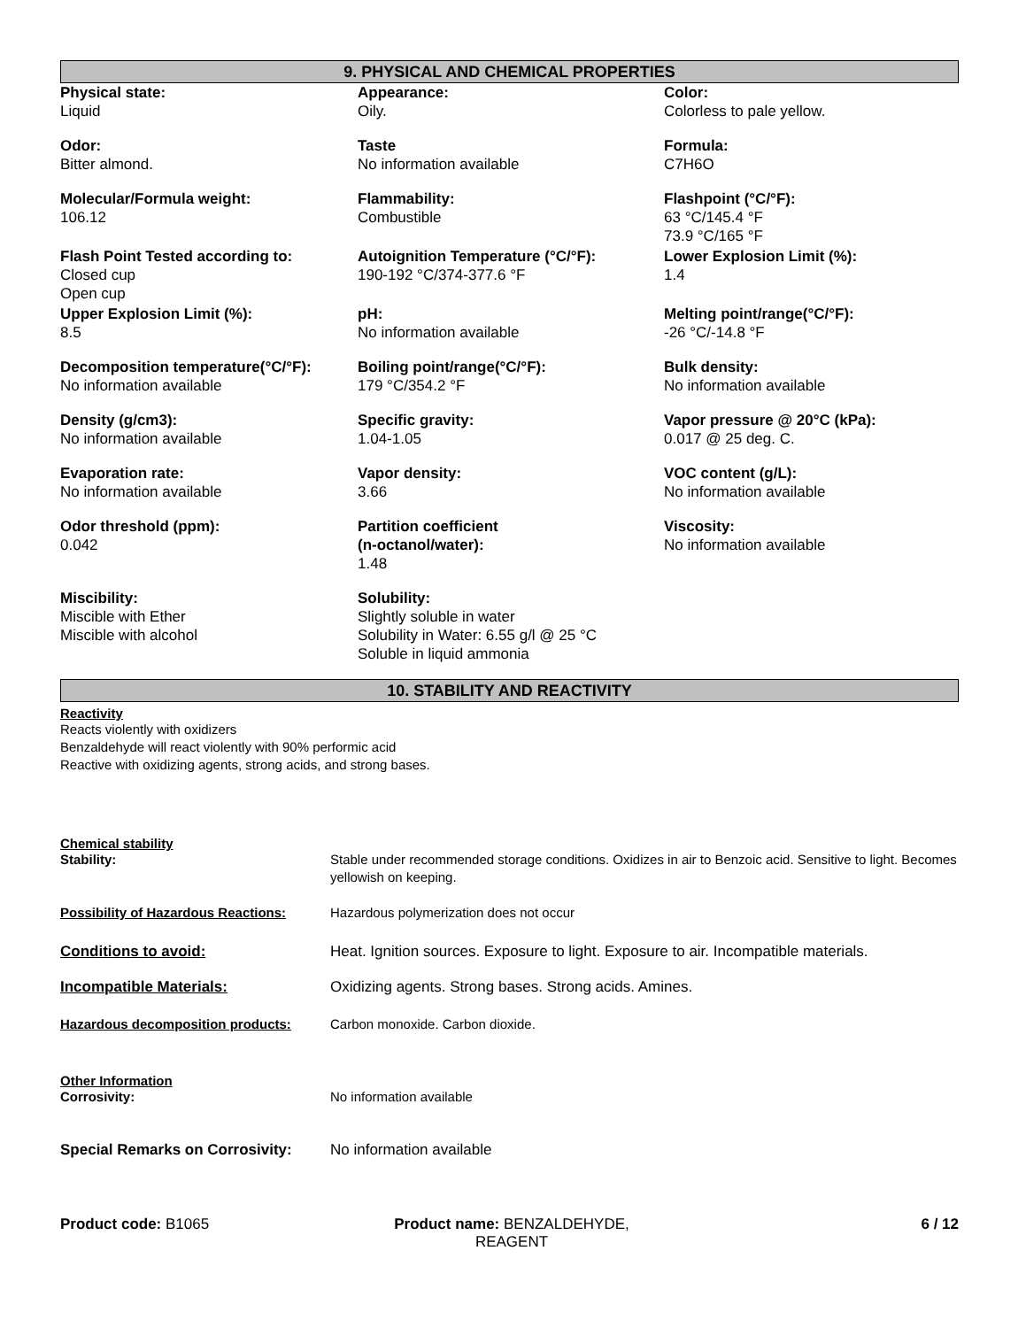9. PHYSICAL AND CHEMICAL PROPERTIES
Physical state:
Liquid
Appearance:
Oily.
Color:
Colorless to pale yellow.
Odor:
Bitter almond.
Taste
No information available
Formula:
C7H6O
Molecular/Formula weight:
106.12
Flammability:
Combustible
Flashpoint (°C/°F):
63 °C/145.4 °F
73.9 °C/165 °F
Flash Point Tested according to:
Closed cup
Open cup
Autoignition Temperature (°C/°F):
190-192 °C/374-377.6 °F
Lower Explosion Limit (%):
1.4
Upper Explosion Limit (%):
8.5
pH:
No information available
Melting point/range(°C/°F):
-26 °C/-14.8 °F
Decomposition temperature(°C/°F):
No information available
Boiling point/range(°C/°F):
179 °C/354.2 °F
Bulk density:
No information available
Density (g/cm3):
No information available
Specific gravity:
1.04-1.05
Vapor pressure @ 20°C (kPa):
0.017 @ 25 deg. C.
Evaporation rate:
No information available
Vapor density:
3.66
VOC content (g/L):
No information available
Odor threshold (ppm):
0.042
Partition coefficient
(n-octanol/water):
1.48
Viscosity:
No information available
Miscibility:
Miscible with Ether
Miscible with alcohol
Solubility:
Slightly soluble in water
Solubility in Water: 6.55 g/l @ 25 °C
Soluble in liquid ammonia
10. STABILITY AND REACTIVITY
Reactivity
Reacts violently with oxidizers
Benzaldehyde will react violently with 90% performic acid
Reactive with oxidizing agents, strong acids, and strong bases.
Chemical stability
Stability: Stable under recommended storage conditions. Oxidizes in air to Benzoic acid. Sensitive to light. Becomes yellowish on keeping.
Possibility of Hazardous Reactions:
Hazardous polymerization does not occur
Conditions to avoid: Heat. Ignition sources. Exposure to light. Exposure to air. Incompatible materials.
Incompatible Materials: Oxidizing agents. Strong bases. Strong acids. Amines.
Hazardous decomposition products: Carbon monoxide. Carbon dioxide.
Other Information
Corrosivity: No information available
Special Remarks on Corrosivity:
No information available
Product code: B1065 Product name: BENZALDEHYDE, REAGENT
6 / 12